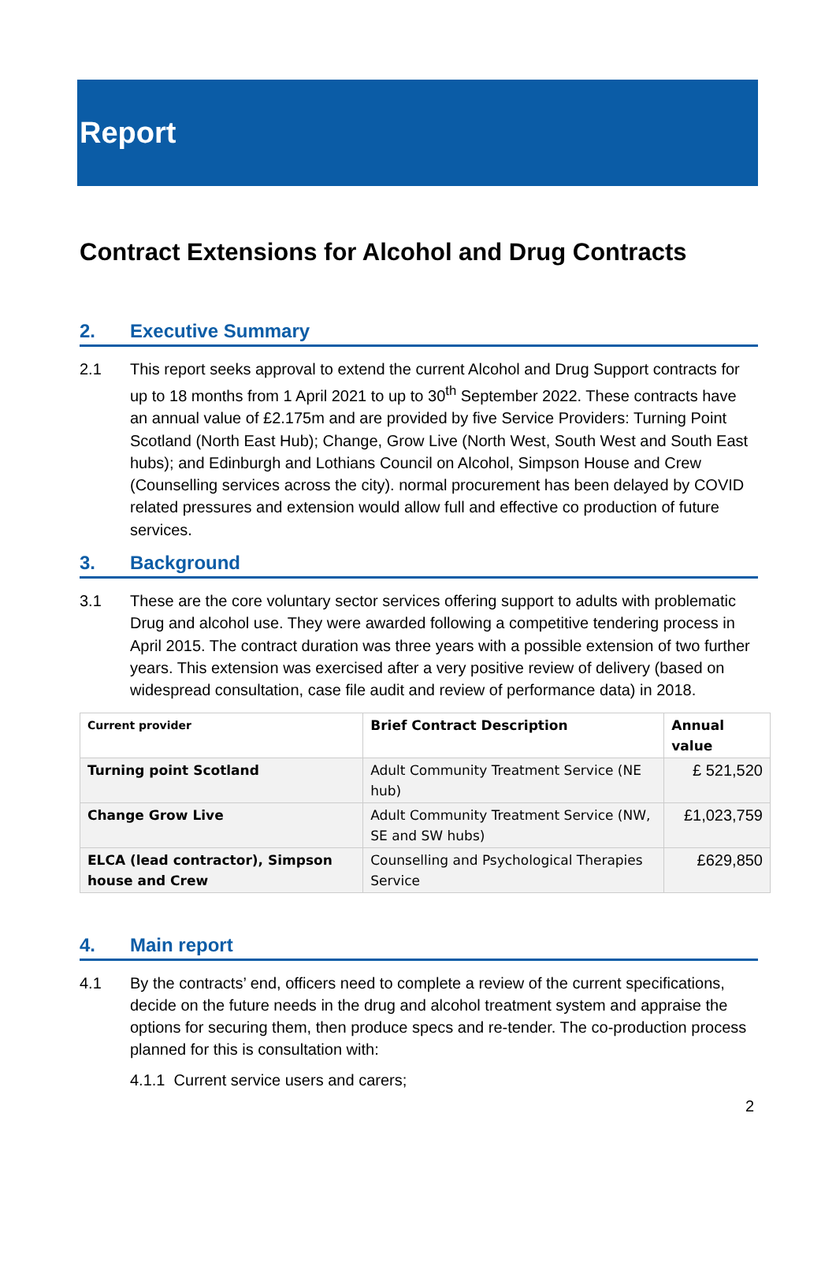Report
Contract Extensions for Alcohol and Drug Contracts
2. Executive Summary
2.1 This report seeks approval to extend the current Alcohol and Drug Support contracts for up to 18 months from 1 April 2021 to up to 30<sup>th</sup> September 2022. These contracts have an annual value of £2.175m and are provided by five Service Providers: Turning Point Scotland (North East Hub); Change, Grow Live (North West, South West and South East hubs); and Edinburgh and Lothians Council on Alcohol, Simpson House and Crew (Counselling services across the city). normal procurement has been delayed by COVID related pressures and extension would allow full and effective co production of future services.
3. Background
3.1 These are the core voluntary sector services offering support to adults with problematic Drug and alcohol use. They were awarded following a competitive tendering process in April 2015. The contract duration was three years with a possible extension of two further years. This extension was exercised after a very positive review of delivery (based on widespread consultation, case file audit and review of performance data) in 2018.
| Current provider | Brief Contract Description | Annual value |
| --- | --- | --- |
| Turning point Scotland | Adult Community Treatment Service (NE hub) | £ 521,520 |
| Change Grow Live | Adult Community Treatment Service (NW, SE and SW hubs) | £1,023,759 |
| ELCA (lead contractor), Simpson house and Crew | Counselling and Psychological Therapies Service | £629,850 |
4. Main report
4.1 By the contracts’ end, officers need to complete a review of the current specifications, decide on the future needs in the drug and alcohol treatment system and appraise the options for securing them, then produce specs and re-tender. The co-production process planned for this is consultation with:
4.1.1 Current service users and carers;
2